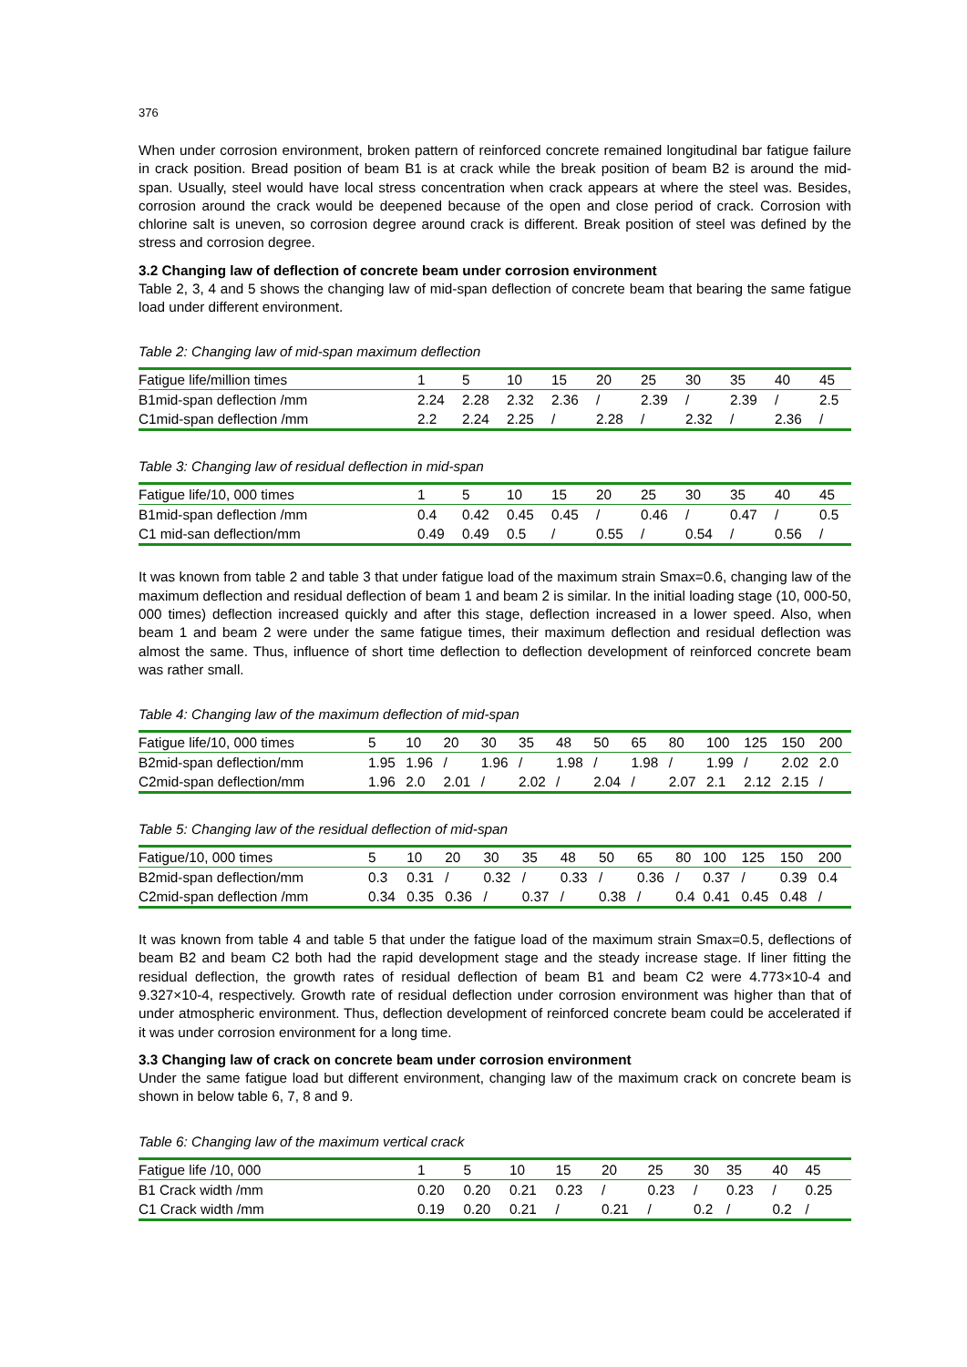376
When under corrosion environment, broken pattern of reinforced concrete remained longitudinal bar fatigue failure in crack position. Bread position of beam B1 is at crack while the break position of beam B2 is around the mid-span. Usually, steel would have local stress concentration when crack appears at where the steel was. Besides, corrosion around the crack would be deepened because of the open and close period of crack. Corrosion with chlorine salt is uneven, so corrosion degree around crack is different. Break position of steel was defined by the stress and corrosion degree.
3.2 Changing law of deflection of concrete beam under corrosion environment
Table 2, 3, 4 and 5 shows the changing law of mid-span deflection of concrete beam that bearing the same fatigue load under different environment.
Table 2: Changing law of mid-span maximum deflection
| Fatigue life/million times | 1 | 5 | 10 | 15 | 20 | 25 | 30 | 35 | 40 | 45 |
| --- | --- | --- | --- | --- | --- | --- | --- | --- | --- | --- |
| B1mid-span deflection /mm | 2.24 | 2.28 | 2.32 | 2.36 | / | 2.39 | / | 2.39 | / | 2.5 |
| C1mid-span deflection /mm | 2.2 | 2.24 | 2.25 | / | 2.28 | / | 2.32 | / | 2.36 | / |
Table 3: Changing law of residual deflection in mid-span
| Fatigue life/10, 000 times | 1 | 5 | 10 | 15 | 20 | 25 | 30 | 35 | 40 | 45 |
| --- | --- | --- | --- | --- | --- | --- | --- | --- | --- | --- |
| B1mid-span deflection /mm | 0.4 | 0.42 | 0.45 | 0.45 | / | 0.46 | / | 0.47 | / | 0.5 |
| C1 mid-san deflection/mm | 0.49 | 0.49 | 0.5 | / | 0.55 | / | 0.54 | / | 0.56 | / |
It was known from table 2 and table 3 that under fatigue load of the maximum strain Smax=0.6, changing law of the maximum deflection and residual deflection of beam 1 and beam 2 is similar. In the initial loading stage (10, 000-50, 000 times) deflection increased quickly and after this stage, deflection increased in a lower speed. Also, when beam 1 and beam 2 were under the same fatigue times, their maximum deflection and residual deflection was almost the same. Thus, influence of short time deflection to deflection development of reinforced concrete beam was rather small.
Table 4: Changing law of the maximum deflection of mid-span
| Fatigue life/10, 000 times | 5 | 10 | 20 | 30 | 35 | 48 | 50 | 65 | 80 | 100 | 125 | 150 | 200 |
| --- | --- | --- | --- | --- | --- | --- | --- | --- | --- | --- | --- | --- | --- |
| B2mid-span deflection/mm | 1.95 | 1.96 | / | 1.96 | / | 1.98 | / | 1.98 | / | 1.99 | / | 2.02 | 2.0 |
| C2mid-span deflection/mm | 1.96 | 2.0 | 2.01 | / | 2.02 | / | 2.04 | / | 2.07 | 2.1 | 2.12 | 2.15 | / |
Table 5: Changing law of the residual deflection of mid-span
| Fatigue/10, 000 times | 5 | 10 | 20 | 30 | 35 | 48 | 50 | 65 | 80 | 100 | 125 | 150 | 200 |
| --- | --- | --- | --- | --- | --- | --- | --- | --- | --- | --- | --- | --- | --- |
| B2mid-span deflection/mm | 0.3 | 0.31 | / | 0.32 | / | 0.33 | / | 0.36 | / | 0.37 | / | 0.39 | 0.4 |
| C2mid-span deflection /mm | 0.34 | 0.35 | 0.36 | / | 0.37 | / | 0.38 | / | 0.4 | 0.41 | 0.45 | 0.48 | / |
It was known from table 4 and table 5 that under the fatigue load of the maximum strain Smax=0.5, deflections of beam B2 and beam C2 both had the rapid development stage and the steady increase stage. If liner fitting the residual deflection, the growth rates of residual deflection of beam B1 and beam C2 were 4.773×10-4 and 9.327×10-4, respectively. Growth rate of residual deflection under corrosion environment was higher than that of under atmospheric environment. Thus, deflection development of reinforced concrete beam could be accelerated if it was under corrosion environment for a long time.
3.3 Changing law of crack on concrete beam under corrosion environment
Under the same fatigue load but different environment, changing law of the maximum crack on concrete beam is shown in below table 6, 7, 8 and 9.
Table 6: Changing law of the maximum vertical crack
| Fatigue life /10, 000 | 1 | 5 | 10 | 15 | 20 | 25 | 30 | 35 | 40 | 45 |
| --- | --- | --- | --- | --- | --- | --- | --- | --- | --- | --- |
| B1 Crack width /mm | 0.20 | 0.20 | 0.21 | 0.23 | / | 0.23 | / | 0.23 | / | 0.25 |
| C1 Crack width /mm | 0.19 | 0.20 | 0.21 | / | 0.21 | / | 0.2 | / | 0.2 | / |